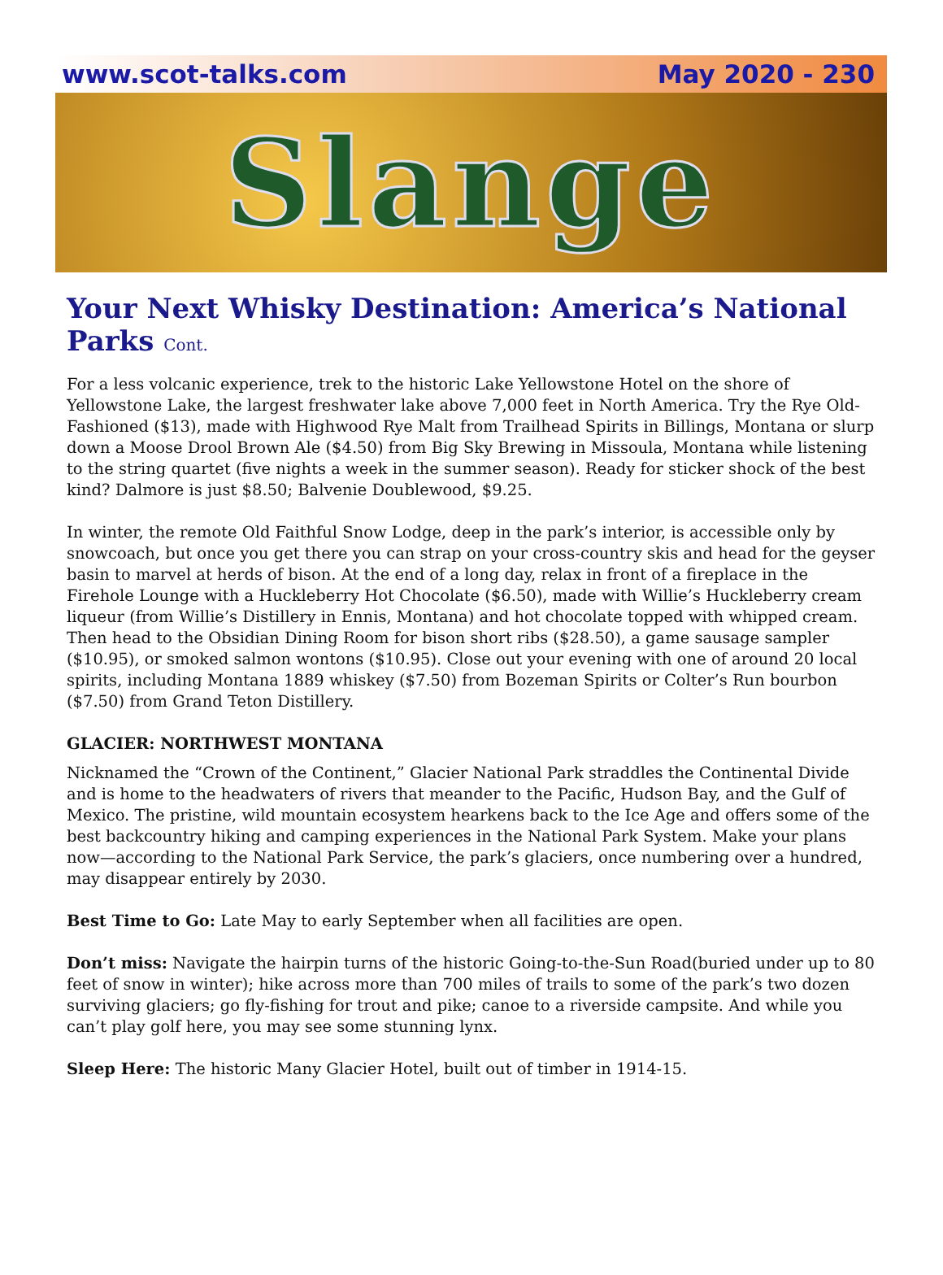www.scot-talks.com May 2020 - 230
Slange
Your Next Whisky Destination: America’s National Parks Cont.
For a less volcanic experience, trek to the historic Lake Yellowstone Hotel on the shore of Yellowstone Lake, the largest freshwater lake above 7,000 feet in North America. Try the Rye Old-Fashioned ($13), made with Highwood Rye Malt from Trailhead Spirits in Billings, Montana or slurp down a Moose Drool Brown Ale ($4.50) from Big Sky Brewing in Missoula, Montana while listening to the string quartet (five nights a week in the summer season). Ready for sticker shock of the best kind? Dalmore is just $8.50; Balvenie Doublewood, $9.25.
In winter, the remote Old Faithful Snow Lodge, deep in the park’s interior, is accessible only by snowcoach, but once you get there you can strap on your cross-country skis and head for the geyser basin to marvel at herds of bison. At the end of a long day, relax in front of a fireplace in the Firehole Lounge with a Huckleberry Hot Chocolate ($6.50), made with Willie’s Huckleberry cream liqueur (from Willie’s Distillery in Ennis, Montana) and hot chocolate topped with whipped cream. Then head to the Obsidian Dining Room for bison short ribs ($28.50), a game sausage sampler ($10.95), or smoked salmon wontons ($10.95). Close out your evening with one of around 20 local spirits, including Montana 1889 whiskey ($7.50) from Bozeman Spirits or Colter’s Run bourbon ($7.50) from Grand Teton Distillery.
GLACIER: NORTHWEST MONTANA
Nicknamed the “Crown of the Continent,” Glacier National Park straddles the Continental Divide and is home to the headwaters of rivers that meander to the Pacific, Hudson Bay, and the Gulf of Mexico. The pristine, wild mountain ecosystem hearkens back to the Ice Age and offers some of the best backcountry hiking and camping experiences in the National Park System. Make your plans now—according to the National Park Service, the park’s glaciers, once numbering over a hundred, may disappear entirely by 2030.
Best Time to Go: Late May to early September when all facilities are open.
Don’t miss: Navigate the hairpin turns of the historic Going-to-the-Sun Road(buried under up to 80 feet of snow in winter); hike across more than 700 miles of trails to some of the park’s two dozen surviving glaciers; go fly-fishing for trout and pike; canoe to a riverside campsite. And while you can’t play golf here, you may see some stunning lynx.
Sleep Here: The historic Many Glacier Hotel, built out of timber in 1914-15.